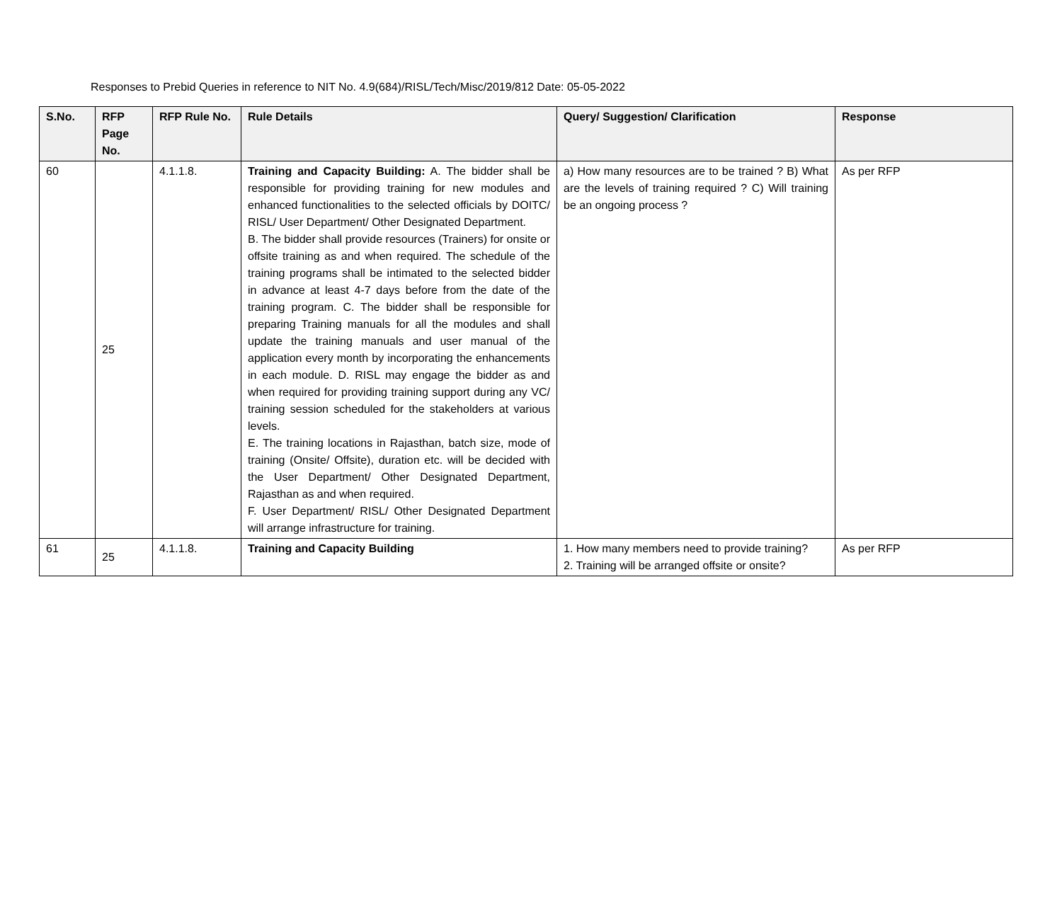Responses to Prebid Queries in reference to NIT No. 4.9(684)/RISL/Tech/Misc/2019/812 Date: 05-05-2022
| S.No. | RFP Page No. | RFP Rule No. | Rule Details | Query/ Suggestion/ Clarification | Response |
| --- | --- | --- | --- | --- | --- |
| 60 | 25 | 4.1.1.8. | Training and Capacity Building: A. The bidder shall be responsible for providing training for new modules and enhanced functionalities to the selected officials by DOITC/ RISL/ User Department/ Other Designated Department. B. The bidder shall provide resources (Trainers) for onsite or offsite training as and when required. The schedule of the training programs shall be intimated to the selected bidder in advance at least 4-7 days before from the date of the training program. C. The bidder shall be responsible for preparing Training manuals for all the modules and shall update the training manuals and user manual of the application every month by incorporating the enhancements in each module. D. RISL may engage the bidder as and when required for providing training support during any VC/ training session scheduled for the stakeholders at various levels. E. The training locations in Rajasthan, batch size, mode of training (Onsite/ Offsite), duration etc. will be decided with the User Department/ Other Designated Department, Rajasthan as and when required. F. User Department/ RISL/ Other Designated Department will arrange infrastructure for training. | a) How many resources are to be trained ? B) What are the levels of training required ? C) Will training be an ongoing process ? | As per RFP |
| 61 | 25 | 4.1.1.8. | Training and Capacity Building | 1. How many members need to provide training? 2. Training will be arranged offsite or onsite? | As per RFP |